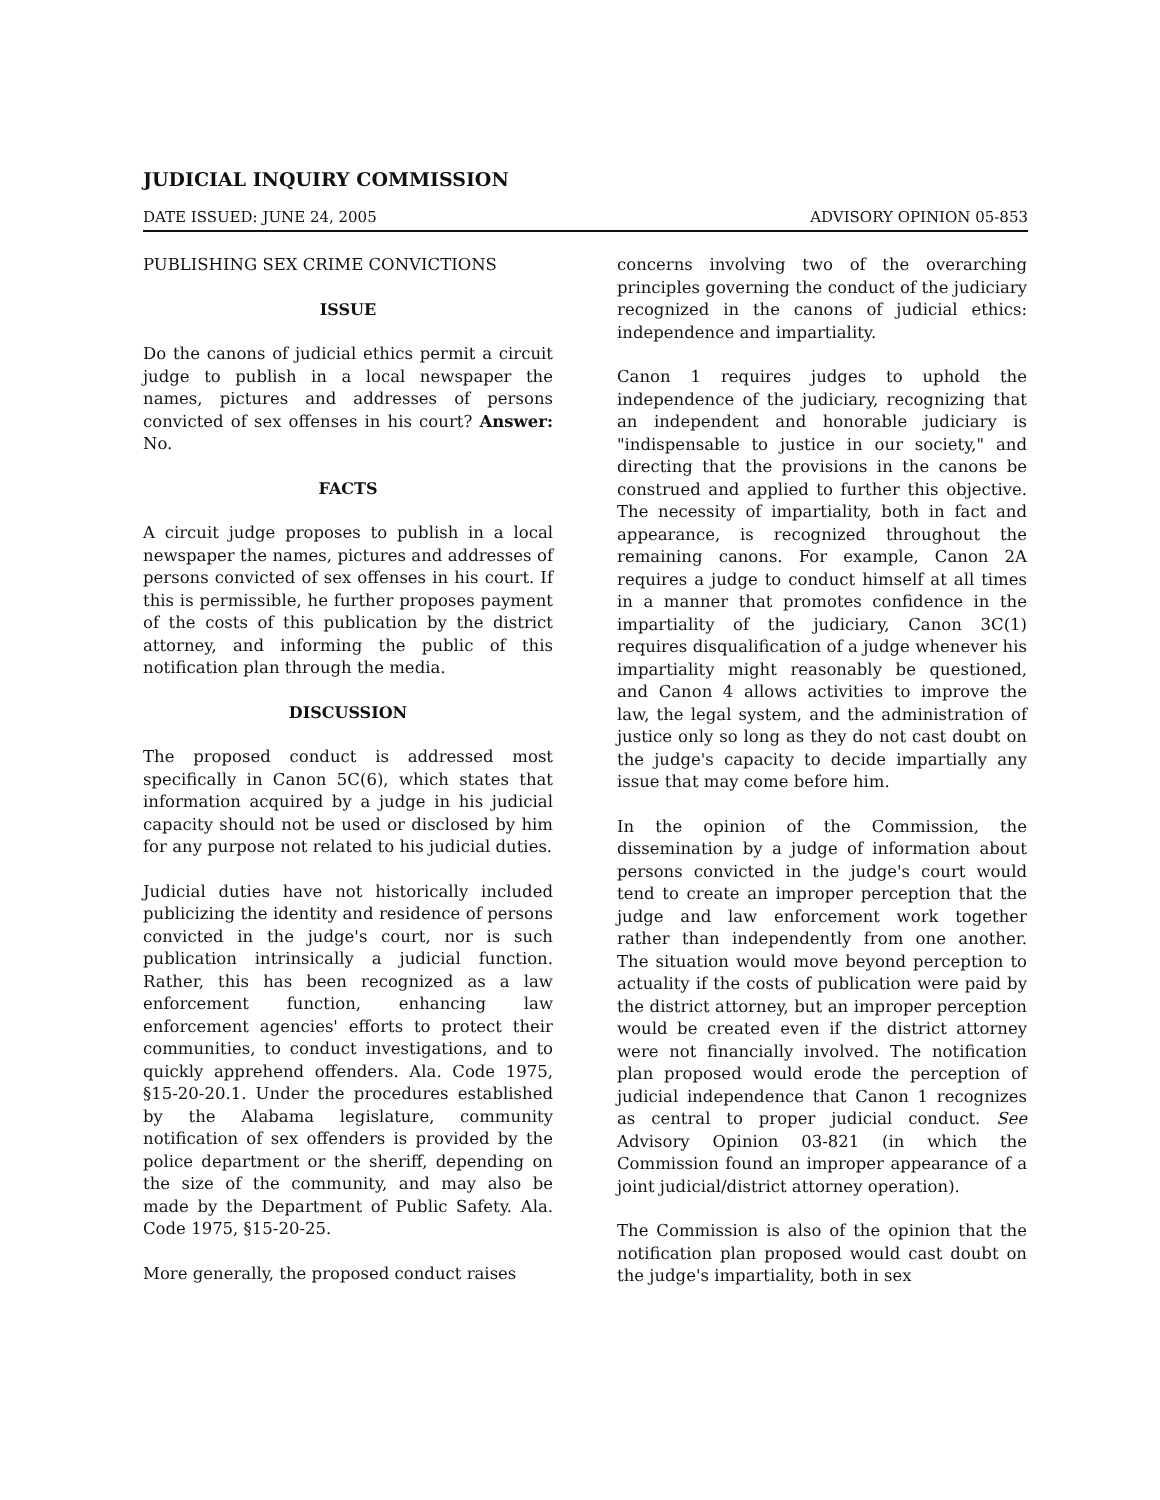JUDICIAL INQUIRY COMMISSION
DATE ISSUED: JUNE 24, 2005 ADVISORY OPINION 05-853
PUBLISHING SEX CRIME CONVICTIONS
ISSUE
Do the canons of judicial ethics permit a circuit judge to publish in a local newspaper the names, pictures and addresses of persons convicted of sex offenses in his court? Answer: No.
FACTS
A circuit judge proposes to publish in a local newspaper the names, pictures and addresses of persons convicted of sex offenses in his court. If this is permissible, he further proposes payment of the costs of this publication by the district attorney, and informing the public of this notification plan through the media.
DISCUSSION
The proposed conduct is addressed most specifically in Canon 5C(6), which states that information acquired by a judge in his judicial capacity should not be used or disclosed by him for any purpose not related to his judicial duties.
Judicial duties have not historically included publicizing the identity and residence of persons convicted in the judge's court, nor is such publication intrinsically a judicial function. Rather, this has been recognized as a law enforcement function, enhancing law enforcement agencies' efforts to protect their communities, to conduct investigations, and to quickly apprehend offenders. Ala. Code 1975, §15-20-20.1. Under the procedures established by the Alabama legislature, community notification of sex offenders is provided by the police department or the sheriff, depending on the size of the community, and may also be made by the Department of Public Safety. Ala. Code 1975, §15-20-25.
More generally, the proposed conduct raises
concerns involving two of the overarching principles governing the conduct of the judiciary recognized in the canons of judicial ethics: independence and impartiality.
Canon 1 requires judges to uphold the independence of the judiciary, recognizing that an independent and honorable judiciary is "indispensable to justice in our society," and directing that the provisions in the canons be construed and applied to further this objective. The necessity of impartiality, both in fact and appearance, is recognized throughout the remaining canons. For example, Canon 2A requires a judge to conduct himself at all times in a manner that promotes confidence in the impartiality of the judiciary, Canon 3C(1) requires disqualification of a judge whenever his impartiality might reasonably be questioned, and Canon 4 allows activities to improve the law, the legal system, and the administration of justice only so long as they do not cast doubt on the judge's capacity to decide impartially any issue that may come before him.
In the opinion of the Commission, the dissemination by a judge of information about persons convicted in the judge's court would tend to create an improper perception that the judge and law enforcement work together rather than independently from one another. The situation would move beyond perception to actuality if the costs of publication were paid by the district attorney, but an improper perception would be created even if the district attorney were not financially involved. The notification plan proposed would erode the perception of judicial independence that Canon 1 recognizes as central to proper judicial conduct. See Advisory Opinion 03-821 (in which the Commission found an improper appearance of a joint judicial/district attorney operation).
The Commission is also of the opinion that the notification plan proposed would cast doubt on the judge's impartiality, both in sex